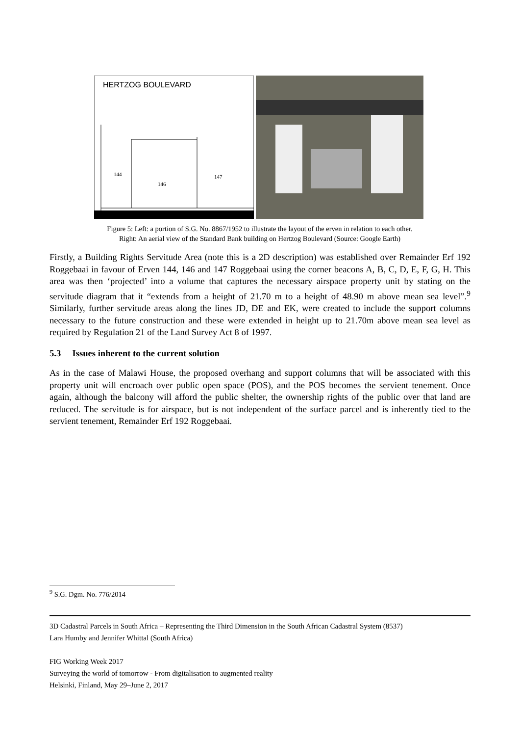HERTZOG BOULEVARD
144
146
147
Figure 5: Left: a portion of S.G. No. 8867/1952 to illustrate the layout of the erven in relation to each other.
Right: An aerial view of the Standard Bank building on Hertzog Boulevard (Source: Google Earth)
Firstly, a Building Rights Servitude Area (note this is a 2D description) was established over Remainder Erf 192 Roggebaai in favour of Erven 144, 146 and 147 Roggebaai using the corner beacons A, B, C, D, E, F, G, H. This area was then ‘projected’ into a volume that captures the necessary airspace property unit by stating on the servitude diagram that it “extends from a height of 21.70 m to a height of 48.90 m above mean sea level”.<sup>9</sup> Similarly, further servitude areas along the lines JD, DE and EK, were created to include the support columns necessary to the future construction and these were extended in height up to 21.70m above mean sea level as required by Regulation 21 of the Land Survey Act 8 of 1997.
5.3 Issues inherent to the current solution
As in the case of Malawi House, the proposed overhang and support columns that will be associated with this property unit will encroach over public open space (POS), and the POS becomes the servient tenement. Once again, although the balcony will afford the public shelter, the ownership rights of the public over that land are reduced. The servitude is for airspace, but is not independent of the surface parcel and is inherently tied to the servient tenement, Remainder Erf 192 Roggebaai.
<sup>9</sup> S.G. Dgm. No. 776/2014
3D Cadastral Parcels in South Africa – Representing the Third Dimension in the South African Cadastral System (8537)
Lara Humby and Jennifer Whittal (South Africa)
FIG Working Week 2017
Surveying the world of tomorrow - From digitalisation to augmented reality
Helsinki, Finland, May 29–June 2, 2017